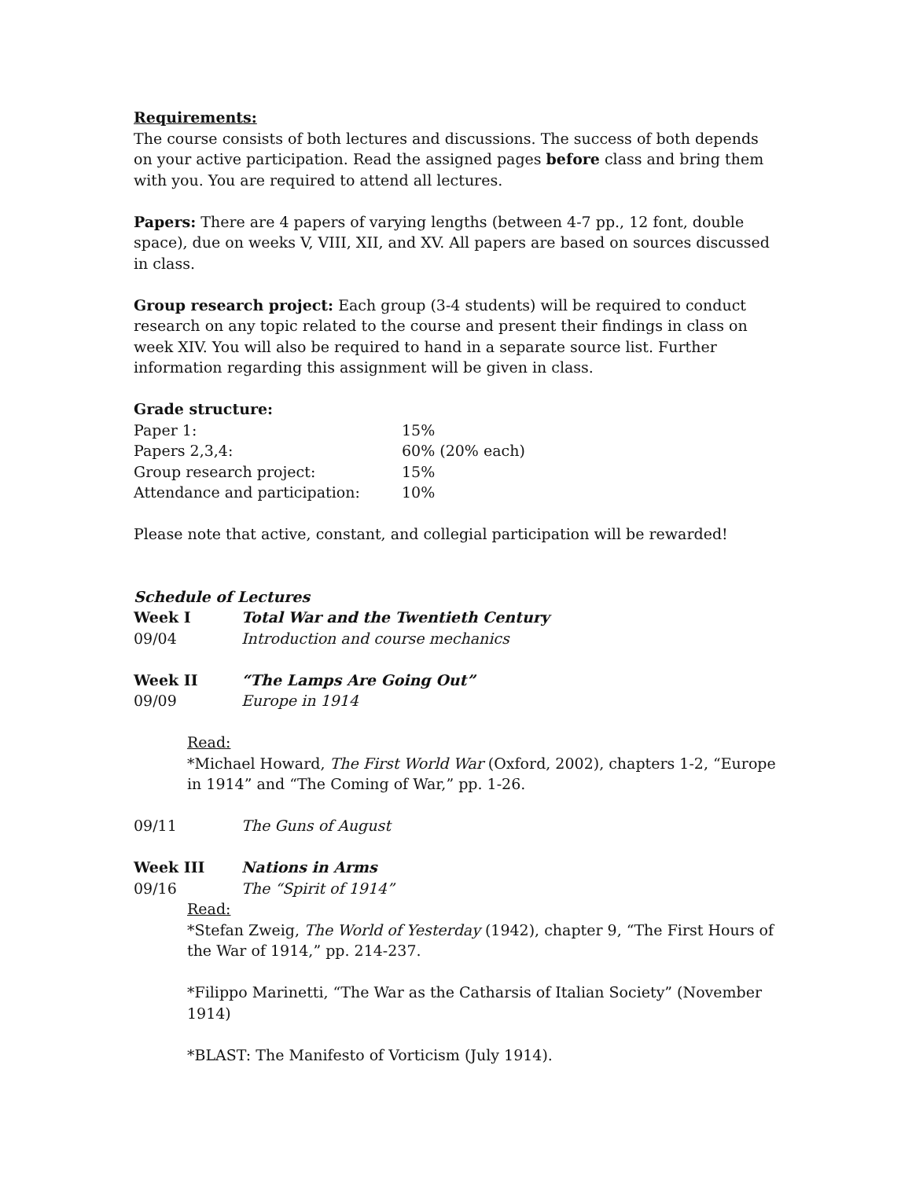Requirements:
The course consists of both lectures and discussions. The success of both depends on your active participation. Read the assigned pages before class and bring them with you. You are required to attend all lectures.
Papers: There are 4 papers of varying lengths (between 4-7 pp., 12 font, double space), due on weeks V, VIII, XII, and XV. All papers are based on sources discussed in class.
Group research project: Each group (3-4 students) will be required to conduct research on any topic related to the course and present their findings in class on week XIV. You will also be required to hand in a separate source list. Further information regarding this assignment will be given in class.
Grade structure:
| Paper 1: | 15% |
| Papers 2,3,4: | 60% (20% each) |
| Group research project: | 15% |
| Attendance and participation: | 10% |
Please note that active, constant, and collegial participation will be rewarded!
Schedule of Lectures
| Week I | Total War and the Twentieth Century |
| --- | --- |
| 09/04 | Introduction and course mechanics |
| Week II | “The Lamps Are Going Out” |
| 09/09 | Europe in 1914 |
Read:
*Michael Howard, The First World War (Oxford, 2002), chapters 1-2, “Europe in 1914” and “The Coming of War,” pp. 1-26.
| 09/11 | The Guns of August |
| Week III | Nations in Arms |
| 09/16 | The “Spirit of 1914” |
Read:
*Stefan Zweig, The World of Yesterday (1942), chapter 9, “The First Hours of the War of 1914,” pp. 214-237.
*Filippo Marinetti, “The War as the Catharsis of Italian Society” (November 1914)
*BLAST: The Manifesto of Vorticism (July 1914).